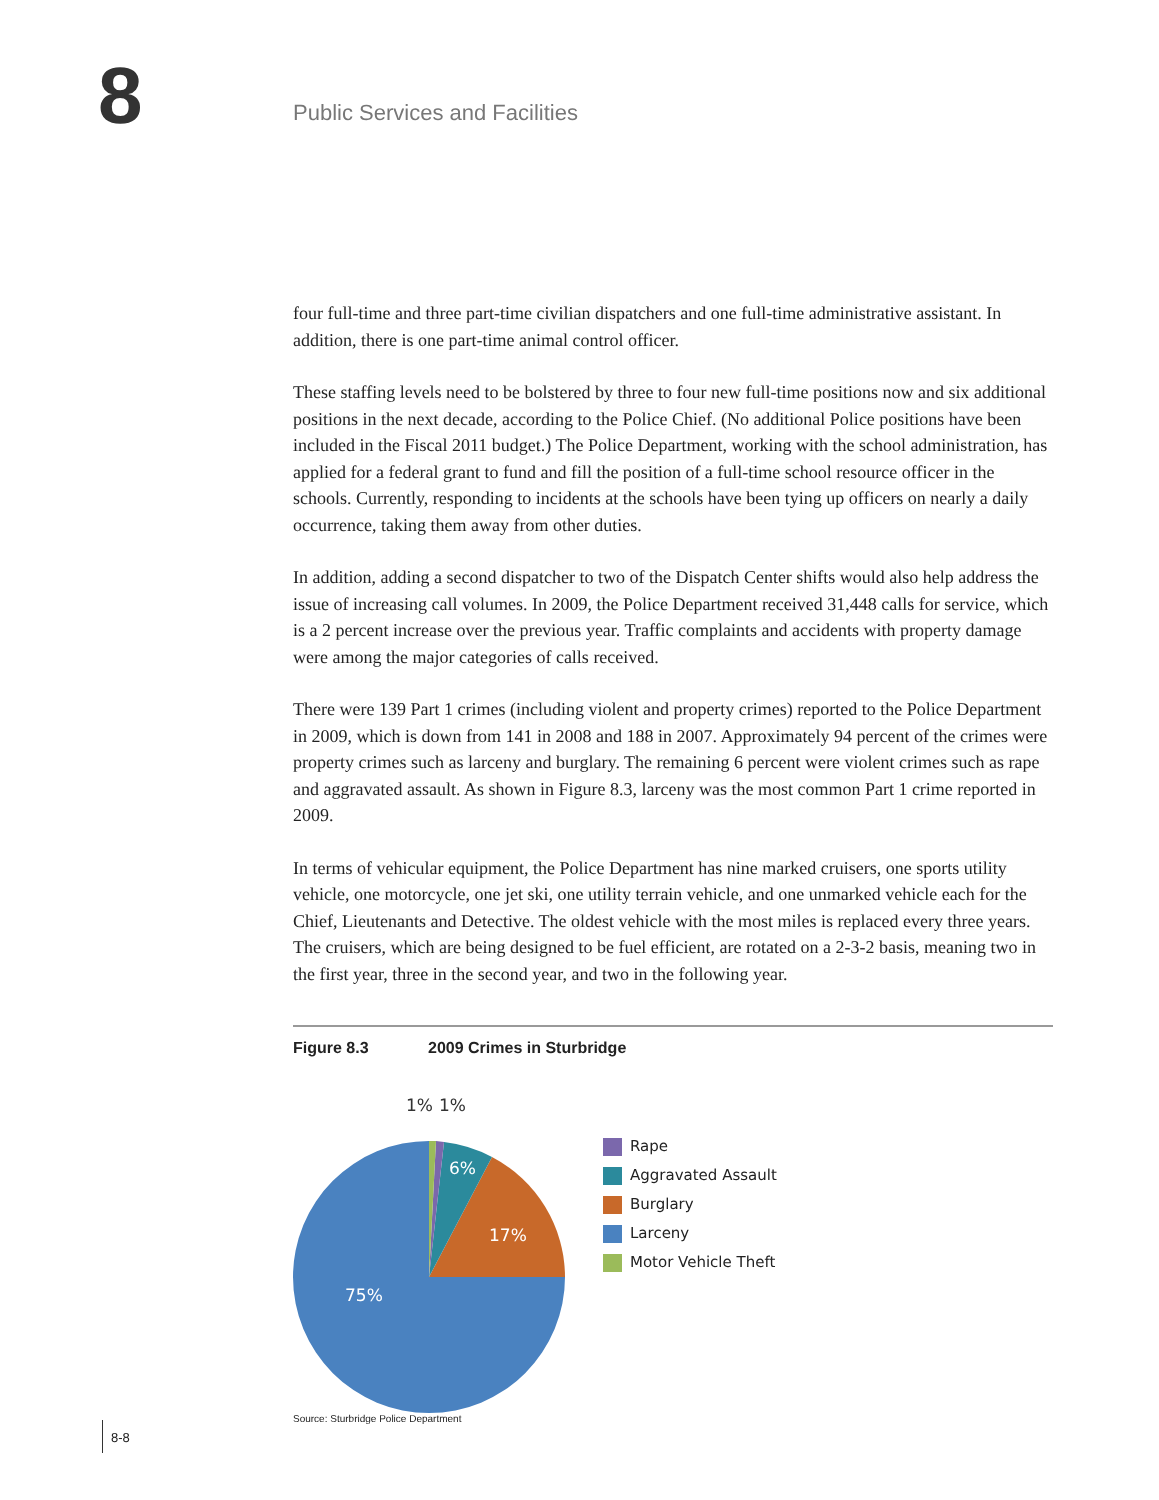8 Public Services and Facilities
four full-time and three part-time civilian dispatchers and one full-time administrative assistant. In addition, there is one part-time animal control officer.
These staffing levels need to be bolstered by three to four new full-time positions now and six additional positions in the next decade, according to the Police Chief. (No additional Police positions have been included in the Fiscal 2011 budget.) The Police Department, working with the school administration, has applied for a federal grant to fund and fill the position of a full-time school resource officer in the schools. Currently, responding to incidents at the schools have been tying up officers on nearly a daily occurrence, taking them away from other duties.
In addition, adding a second dispatcher to two of the Dispatch Center shifts would also help address the issue of increasing call volumes. In 2009, the Police Department received 31,448 calls for service, which is a 2 percent increase over the previous year. Traffic complaints and accidents with property damage were among the major categories of calls received.
There were 139 Part 1 crimes (including violent and property crimes) reported to the Police Department in 2009, which is down from 141 in 2008 and 188 in 2007. Approximately 94 percent of the crimes were property crimes such as larceny and burglary. The remaining 6 percent were violent crimes such as rape and aggravated assault. As shown in Figure 8.3, larceny was the most common Part 1 crime reported in 2009.
In terms of vehicular equipment, the Police Department has nine marked cruisers, one sports utility vehicle, one motorcycle, one jet ski, one utility terrain vehicle, and one unmarked vehicle each for the Chief, Lieutenants and Detective. The oldest vehicle with the most miles is replaced every three years. The cruisers, which are being designed to be fuel efficient, are rotated on a 2-3-2 basis, meaning two in the first year, three in the second year, and two in the following year.
Figure 8.3 2009 Crimes in Sturbridge
6%
17%
75%
1%
1%
Rape
Aggravated Assault
Burglary
Larceny
Motor Vehicle Theft
Source: Sturbridge Police Department
8-8